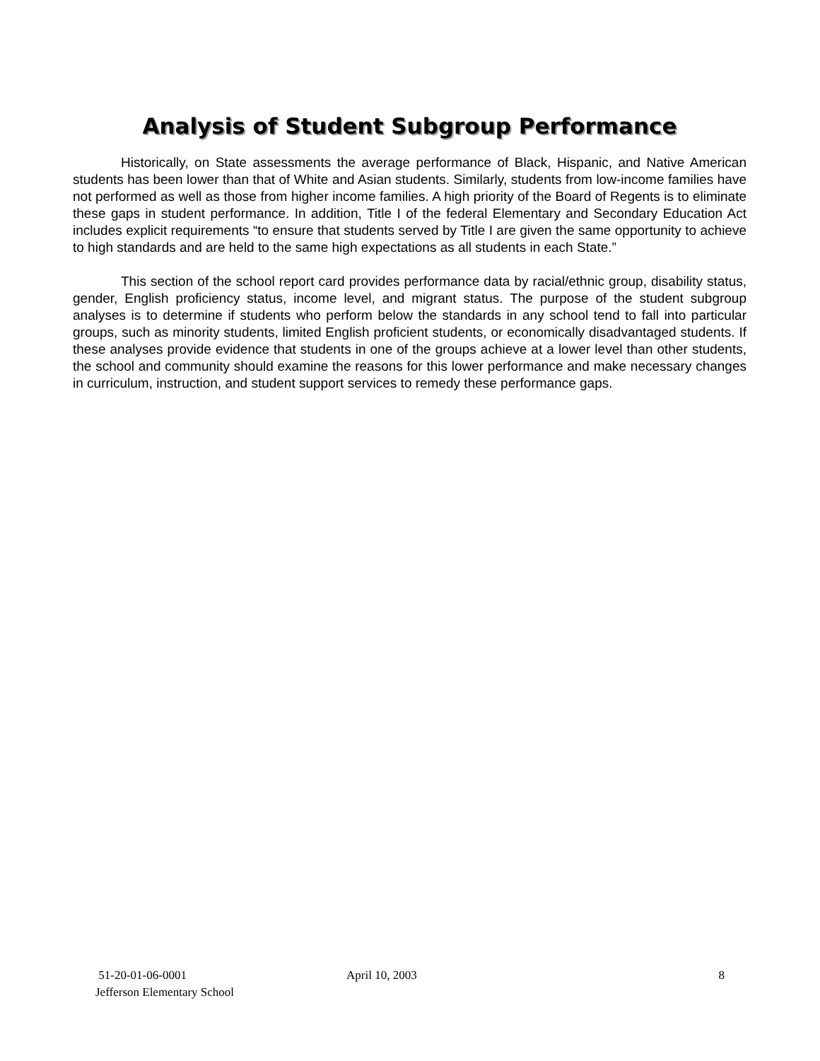Analysis of Student Subgroup Performance
Historically, on State assessments the average performance of Black, Hispanic, and Native American students has been lower than that of White and Asian students. Similarly, students from low-income families have not performed as well as those from higher income families. A high priority of the Board of Regents is to eliminate these gaps in student performance. In addition, Title I of the federal Elementary and Secondary Education Act includes explicit requirements “to ensure that students served by Title I are given the same opportunity to achieve to high standards and are held to the same high expectations as all students in each State.”
This section of the school report card provides performance data by racial/ethnic group, disability status, gender, English proficiency status, income level, and migrant status. The purpose of the student subgroup analyses is to determine if students who perform below the standards in any school tend to fall into particular groups, such as minority students, limited English proficient students, or economically disadvantaged students. If these analyses provide evidence that students in one of the groups achieve at a lower level than other students, the school and community should examine the reasons for this lower performance and make necessary changes in curriculum, instruction, and student support services to remedy these performance gaps.
51-20-01-06-0001
Jefferson Elementary School
April 10, 2003 8